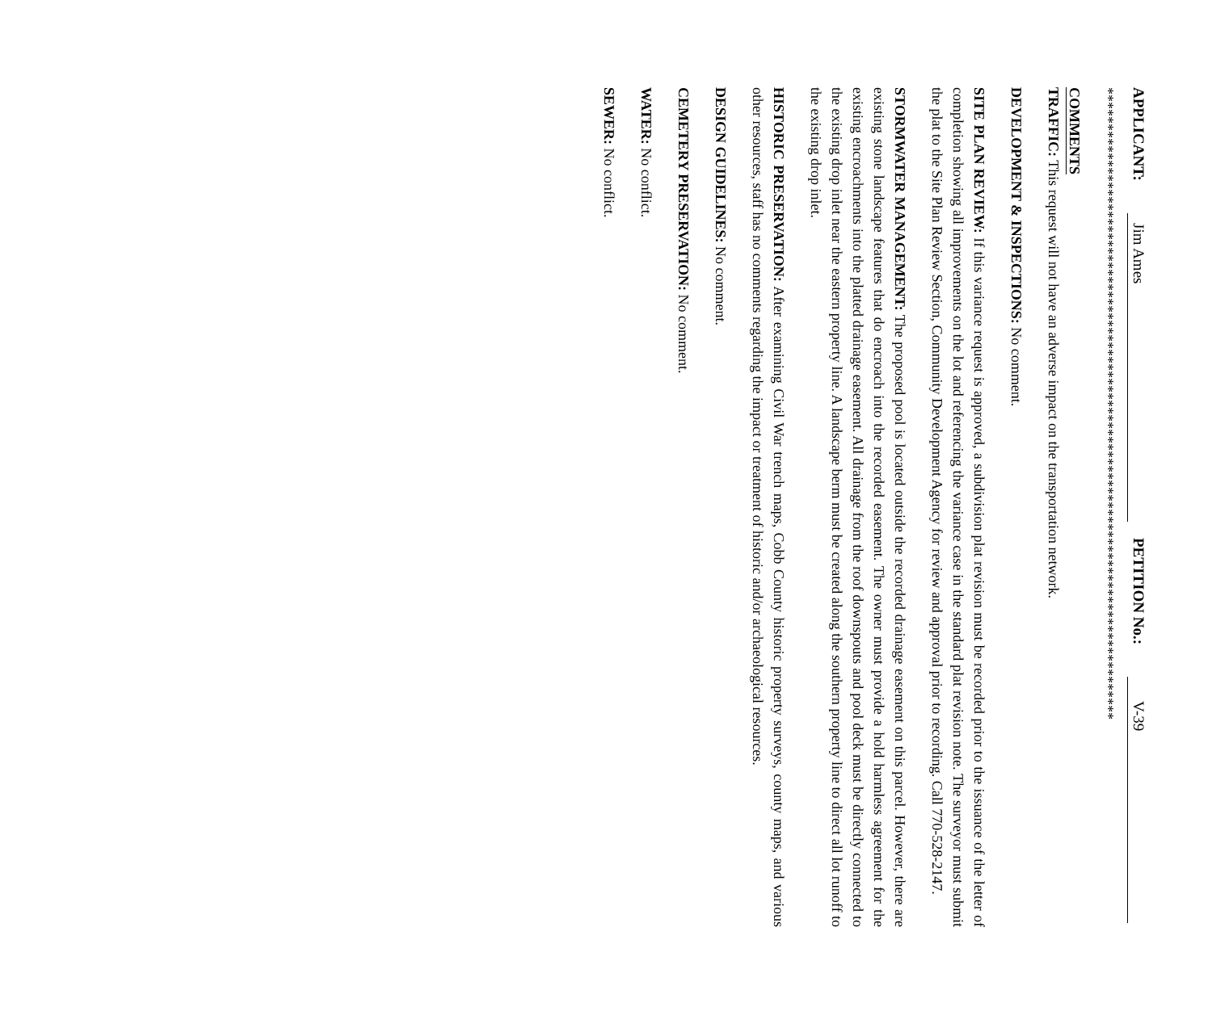APPLICANT: Jim Ames PETITION No.: V-39
***************************************************************************************
COMMENTS
TRAFFIC: This request will not have an adverse impact on the transportation network.
DEVELOPMENT & INSPECTIONS: No comment.
SITE PLAN REVIEW: If this variance request is approved, a subdivision plat revision must be recorded prior to the issuance of the letter of completion showing all improvements on the lot and referencing the variance case in the standard plat revision note. The surveyor must submit the plat to the Site Plan Review Section, Community Development Agency for review and approval prior to recording. Call 770-528-2147.
STORMWATER MANAGEMENT: The proposed pool is located outside the recorded drainage easement on this parcel. However, there are existing stone landscape features that do encroach into the recorded easement. The owner must provide a hold harmless agreement for the existing encroachments into the platted drainage easement. All drainage from the roof downspouts and pool deck must be directly connected to the existing drop inlet near the eastern property line. A landscape berm must be created along the southern property line to direct all lot runoff to the existing drop inlet.
HISTORIC PRESERVATION: After examining Civil War trench maps, Cobb County historic property surveys, county maps, and various other resources, staff has no comments regarding the impact or treatment of historic and/or archaeological resources.
DESIGN GUIDELINES: No comment.
CEMETERY PRESERVATION: No comment.
WATER: No conflict.
SEWER: No conflict.